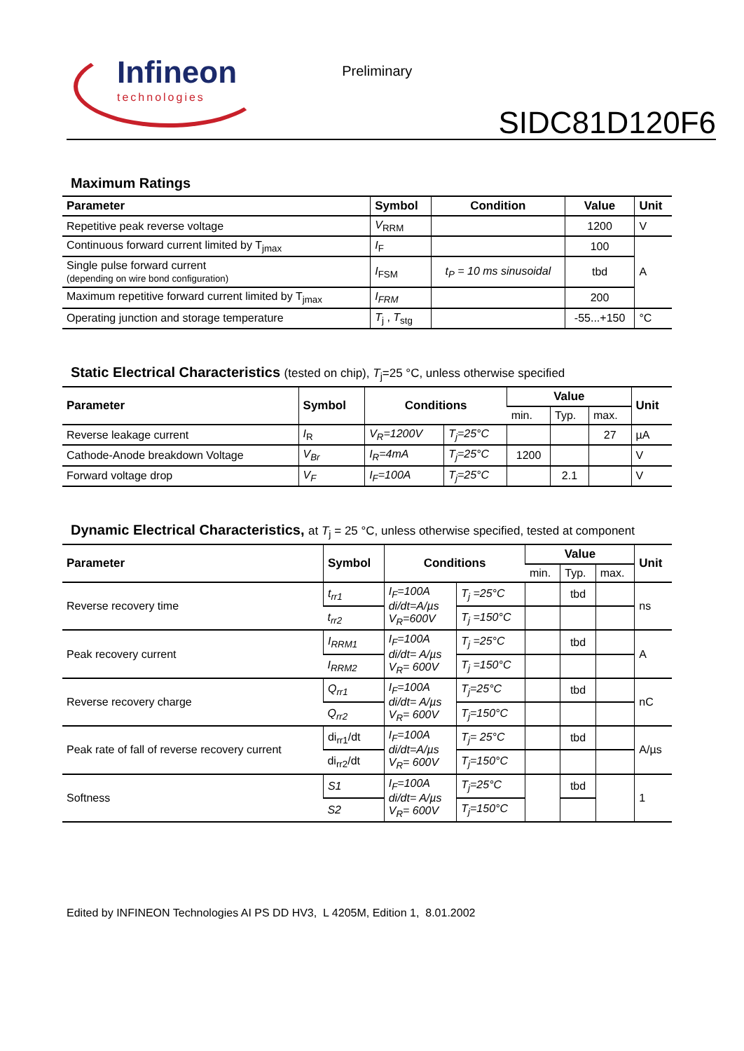Infineon
technologies
Preliminary
SIDC81D120F6
Maximum Ratings
| Parameter | Symbol | Condition | Value | Unit |
| --- | --- | --- | --- | --- |
| Repetitive peak reverse voltage | V<sub>RRM</sub> | | 1200 | V |
| Continuous forward current limited by T<sub>jmax</sub> | I<sub>F</sub> | | 100 | A |
| Single pulse forward current (depending on wire bond configuration) | I<sub>FSM</sub> | t<sub>P</sub> = 10 ms sinusoidal | tbd | |
| Maximum repetitive forward current limited by T<sub>jmax</sub> | I<sub>FRM</sub> | | 200 | |
| Operating junction and storage temperature | T<sub>j</sub> , T<sub>stg</sub> | | -55...+150 | °C |
Static Electrical Characteristics (tested on chip), T<sub>j</sub>=25 °C, unless otherwise specified
| Parameter | Symbol | Conditions | | Value | | | Unit |
| --- | --- | --- | --- | --- | --- | --- | --- |
| | | | | min. | Typ. | max. | |
| Reverse leakage current | I<sub>R</sub> | V<sub>R</sub>=1200V | T<sub>j</sub>=25°C | | | 27 | µA |
| Cathode-Anode breakdown Voltage | V<sub>Br</sub> | I<sub>R</sub>=4mA | T<sub>j</sub>=25°C | 1200 | | | V |
| Forward voltage drop | V<sub>F</sub> | I<sub>F</sub>=100A | T<sub>j</sub>=25°C | | 2.1 | | V |
Dynamic Electrical Characteristics, at T<sub>j</sub> = 25 °C, unless otherwise specified, tested at component
| Parameter | Symbol | Conditions | | Value | | | Unit |
| --- | --- | --- | --- | --- | --- | --- | --- |
| | | | | min. | Typ. | max. | |
| Reverse recovery time | t<sub>rr1</sub> | I<sub>F</sub>=100A di/dt=A/µs V<sub>R</sub>=600V | T<sub>j</sub> =25°C | | tbd | | ns |
| | t<sub>rr2</sub> | | T<sub>j</sub> =150°C | | | | |
| Peak recovery current | I<sub>RRM1</sub> | I<sub>F</sub>=100A di/dt= A/µs V<sub>R</sub>= 600V | T<sub>j</sub> =25°C | | tbd | | A |
| | I<sub>RRM2</sub> | | T<sub>j</sub> =150°C | | | | |
| Reverse recovery charge | Q<sub>rr1</sub> | I<sub>F</sub>=100A di/dt= A/µs V<sub>R</sub>= 600V | T<sub>j</sub>=25°C | | tbd | | nC |
| | Q<sub>rr2</sub> | | T<sub>j</sub>=150°C | | | | |
| Peak rate of fall of reverse recovery current | di<sub>rr1</sub>/dt | I<sub>F</sub>=100A di/dt=A/µs V<sub>R</sub>= 600V | T<sub>j</sub>= 25°C | | tbd | | A/µs |
| | di<sub>rr2</sub>/dt | | T<sub>j</sub>=150°C | | | | |
| Softness | S1 | I<sub>F</sub>=100A di/dt= A/µs V<sub>R</sub>= 600V | T<sub>j</sub>=25°C | | tbd | | 1 |
| | S2 | | T<sub>j</sub>=150°C | | | | |
Edited by INFINEON Technologies AI PS DD HV3, L 4205M, Edition 1, 8.01.2002